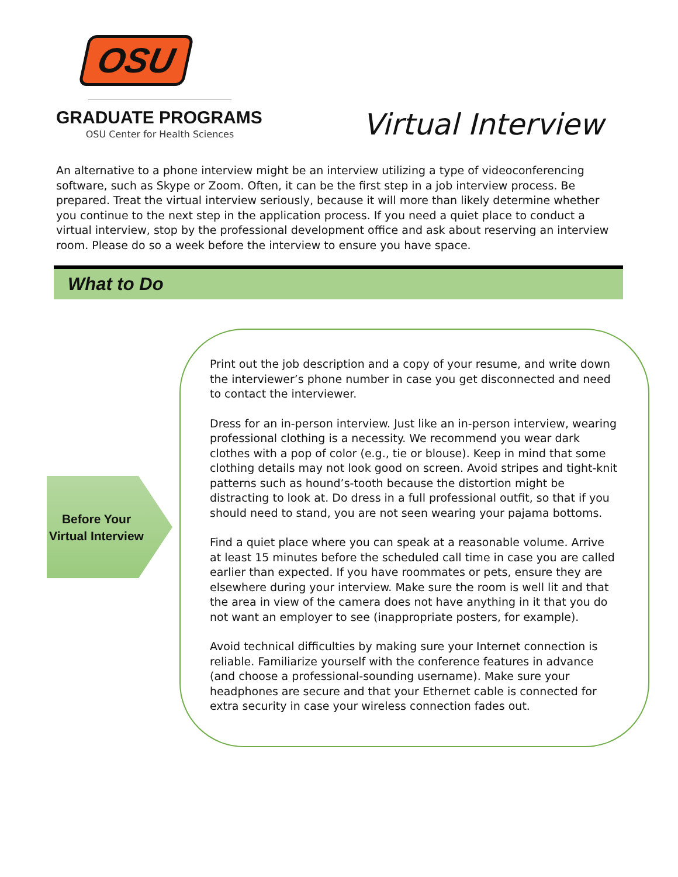OSU
GRADUATE PROGRAMS
OSU Center for Health Sciences
Virtual Interview
An alternative to a phone interview might be an interview utilizing a type of videoconferencing software, such as Skype or Zoom. Often, it can be the first step in a job interview process. Be prepared. Treat the virtual interview seriously, because it will more than likely determine whether you continue to the next step in the application process. If you need a quiet place to conduct a virtual interview, stop by the professional development office and ask about reserving an interview room. Please do so a week before the interview to ensure you have space.
What to Do
Before Your Virtual Interview
Print out the job description and a copy of your resume, and write down the interviewer’s phone number in case you get disconnected and need to contact the interviewer.
Dress for an in-person interview. Just like an in-person interview, wearing professional clothing is a necessity. We recommend you wear dark clothes with a pop of color (e.g., tie or blouse). Keep in mind that some clothing details may not look good on screen. Avoid stripes and tight-knit patterns such as hound’s-tooth because the distortion might be distracting to look at. Do dress in a full professional outfit, so that if you should need to stand, you are not seen wearing your pajama bottoms.
Find a quiet place where you can speak at a reasonable volume. Arrive at least 15 minutes before the scheduled call time in case you are called earlier than expected. If you have roommates or pets, ensure they are elsewhere during your interview. Make sure the room is well lit and that the area in view of the camera does not have anything in it that you do not want an employer to see (inappropriate posters, for example).
Avoid technical difficulties by making sure your Internet connection is reliable. Familiarize yourself with the conference features in advance (and choose a professional-sounding username). Make sure your headphones are secure and that your Ethernet cable is connected for extra security in case your wireless connection fades out.